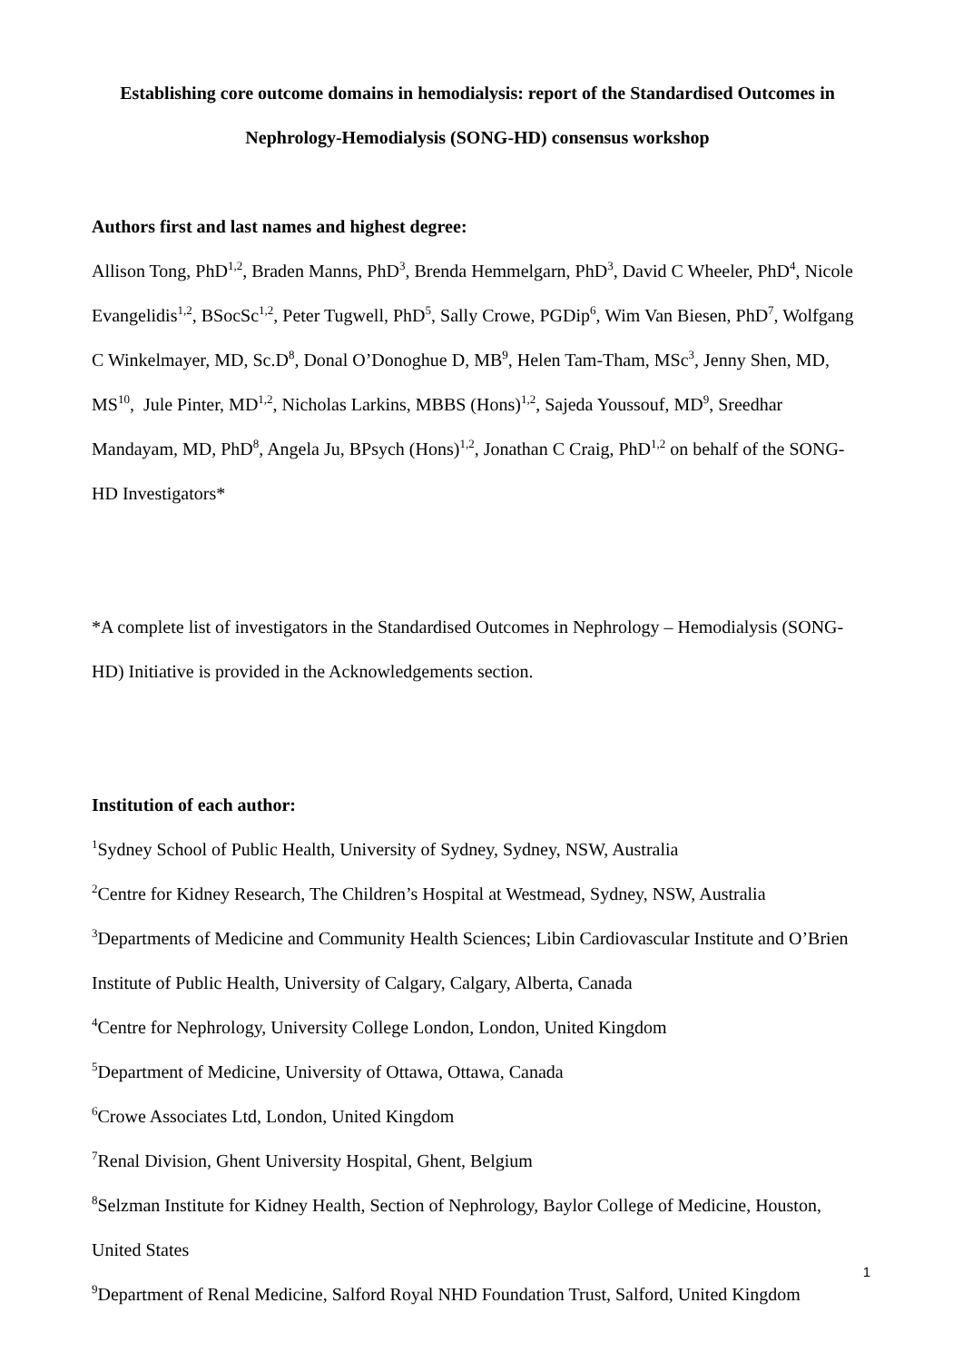Establishing core outcome domains in hemodialysis: report of the Standardised Outcomes in Nephrology-Hemodialysis (SONG-HD) consensus workshop
Authors first and last names and highest degree:
Allison Tong, PhD<sup>1,2</sup>, Braden Manns, PhD<sup>3</sup>, Brenda Hemmelgarn, PhD<sup>3</sup>, David C Wheeler, PhD<sup>4</sup>, Nicole Evangelidis<sup>1,2</sup>, BSocSc<sup>1,2</sup>, Peter Tugwell, PhD<sup>5</sup>, Sally Crowe, PGDip<sup>6</sup>, Wim Van Biesen, PhD<sup>7</sup>, Wolfgang C Winkelmayer, MD, Sc.D<sup>8</sup>, Donal O’Donoghue D, MB<sup>9</sup>, Helen Tam-Tham, MSc<sup>3</sup>, Jenny Shen, MD, MS<sup>10</sup>, Jule Pinter, MD<sup>1,2</sup>, Nicholas Larkins, MBBS (Hons)<sup>1,2</sup>, Sajeda Youssouf, MD<sup>9</sup>, Sreedhar Mandayam, MD, PhD<sup>8</sup>, Angela Ju, BPsych (Hons)<sup>1,2</sup>, Jonathan C Craig, PhD<sup>1,2</sup> on behalf of the SONG-HD Investigators*
*A complete list of investigators in the Standardised Outcomes in Nephrology – Hemodialysis (SONG-HD) Initiative is provided in the Acknowledgements section.
Institution of each author:
<sup>1</sup> Sydney School of Public Health, University of Sydney, Sydney, NSW, Australia
<sup>2</sup> Centre for Kidney Research, The Children’s Hospital at Westmead, Sydney, NSW, Australia
<sup>3</sup> Departments of Medicine and Community Health Sciences; Libin Cardiovascular Institute and O’Brien Institute of Public Health, University of Calgary, Calgary, Alberta, Canada
<sup>4</sup> Centre for Nephrology, University College London, London, United Kingdom
<sup>5</sup> Department of Medicine, University of Ottawa, Ottawa, Canada
<sup>6</sup> Crowe Associates Ltd, London, United Kingdom
<sup>7</sup> Renal Division, Ghent University Hospital, Ghent, Belgium
<sup>8</sup> Selzman Institute for Kidney Health, Section of Nephrology, Baylor College of Medicine, Houston, United States
<sup>9</sup> Department of Renal Medicine, Salford Royal NHD Foundation Trust, Salford, United Kingdom
1